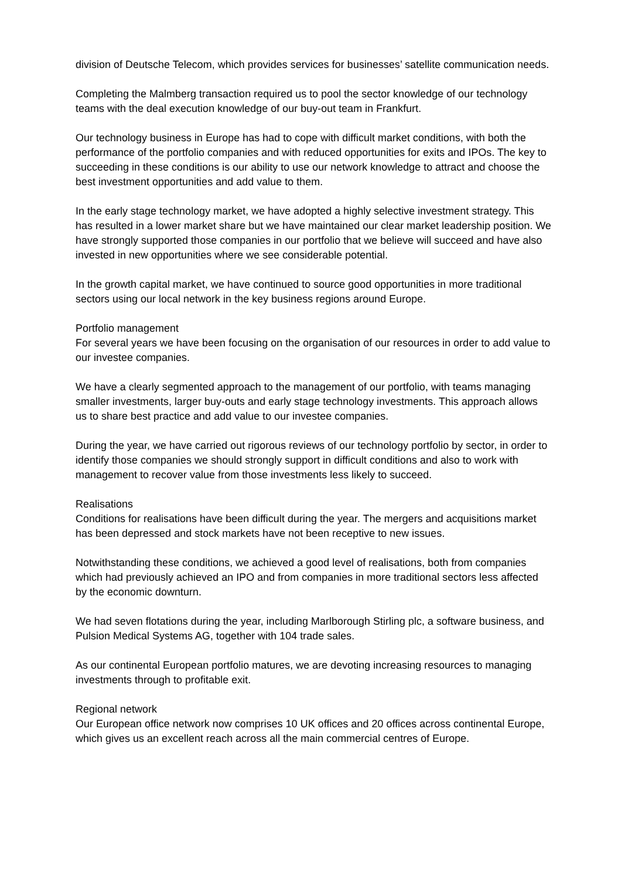division of Deutsche Telecom, which provides services for businesses’ satellite communication needs.
Completing the Malmberg transaction required us to pool the sector knowledge of our technology teams with the deal execution knowledge of our buy-out team in Frankfurt.
Our technology business in Europe has had to cope with difficult market conditions, with both the performance of the portfolio companies and with reduced opportunities for exits and IPOs. The key to succeeding in these conditions is our ability to use our network knowledge to attract and choose the best investment opportunities and add value to them.
In the early stage technology market, we have adopted a highly selective investment strategy. This has resulted in a lower market share but we have maintained our clear market leadership position. We have strongly supported those companies in our portfolio that we believe will succeed and have also invested in new opportunities where we see considerable potential.
In the growth capital market, we have continued to source good opportunities in more traditional sectors using our local network in the key business regions around Europe.
Portfolio management
For several years we have been focusing on the organisation of our resources in order to add value to our investee companies.
We have a clearly segmented approach to the management of our portfolio, with teams managing smaller investments, larger buy-outs and early stage technology investments. This approach allows us to share best practice and add value to our investee companies.
During the year, we have carried out rigorous reviews of our technology portfolio by sector, in order to identify those companies we should strongly support in difficult conditions and also to work with management to recover value from those investments less likely to succeed.
Realisations
Conditions for realisations have been difficult during the year. The mergers and acquisitions market has been depressed and stock markets have not been receptive to new issues.
Notwithstanding these conditions, we achieved a good level of realisations, both from companies which had previously achieved an IPO and from companies in more traditional sectors less affected by the economic downturn.
We had seven flotations during the year, including Marlborough Stirling plc, a software business, and Pulsion Medical Systems AG, together with 104 trade sales.
As our continental European portfolio matures, we are devoting increasing resources to managing investments through to profitable exit.
Regional network
Our European office network now comprises 10 UK offices and 20 offices across continental Europe, which gives us an excellent reach across all the main commercial centres of Europe.